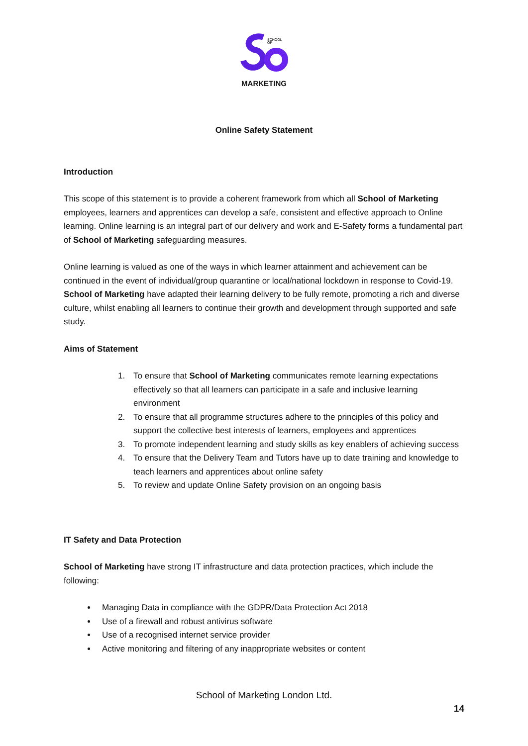SCHOOL
OF
MARKETING
Online Safety Statement
Introduction
This scope of this statement is to provide a coherent framework from which all School of Marketing employees, learners and apprentices can develop a safe, consistent and effective approach to Online learning. Online learning is an integral part of our delivery and work and E-Safety forms a fundamental part of School of Marketing safeguarding measures.
Online learning is valued as one of the ways in which learner attainment and achievement can be continued in the event of individual/group quarantine or local/national lockdown in response to Covid-19. School of Marketing have adapted their learning delivery to be fully remote, promoting a rich and diverse culture, whilst enabling all learners to continue their growth and development through supported and safe study.
Aims of Statement
1. To ensure that School of Marketing communicates remote learning expectations effectively so that all learners can participate in a safe and inclusive learning environment
2. To ensure that all programme structures adhere to the principles of this policy and support the collective best interests of learners, employees and apprentices
3. To promote independent learning and study skills as key enablers of achieving success
4. To ensure that the Delivery Team and Tutors have up to date training and knowledge to teach learners and apprentices about online safety
5. To review and update Online Safety provision on an ongoing basis
IT Safety and Data Protection
School of Marketing have strong IT infrastructure and data protection practices, which include the following:
Managing Data in compliance with the GDPR/Data Protection Act 2018
Use of a firewall and robust antivirus software
Use of a recognised internet service provider
Active monitoring and filtering of any inappropriate websites or content
School of Marketing London Ltd.
14